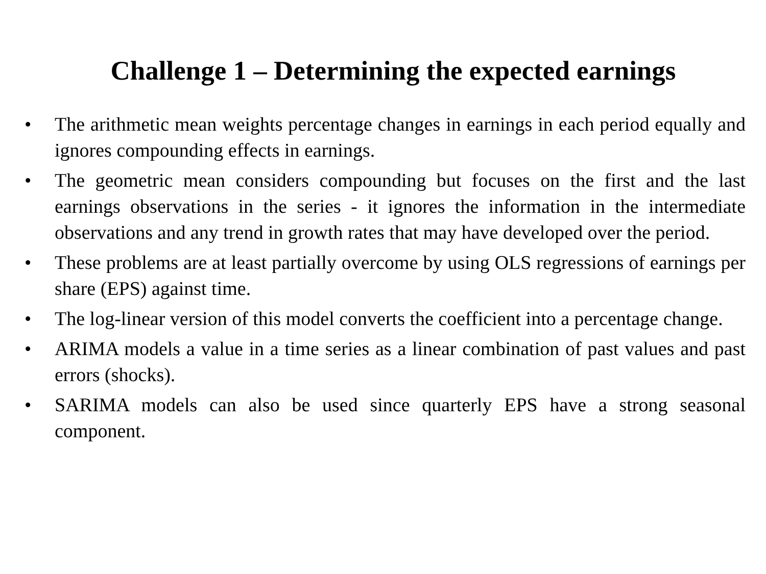Challenge 1 – Determining the expected earnings
• The arithmetic mean weights percentage changes in earnings in each period equally and ignores compounding effects in earnings.
• The geometric mean considers compounding but focuses on the first and the last earnings observations in the series - it ignores the information in the intermediate observations and any trend in growth rates that may have developed over the period.
• These problems are at least partially overcome by using OLS regressions of earnings per share (EPS) against time.
• The log-linear version of this model converts the coefficient into a percentage change.
• ARIMA models a value in a time series as a linear combination of past values and past errors (shocks).
• SARIMA models can also be used since quarterly EPS have a strong seasonal component.